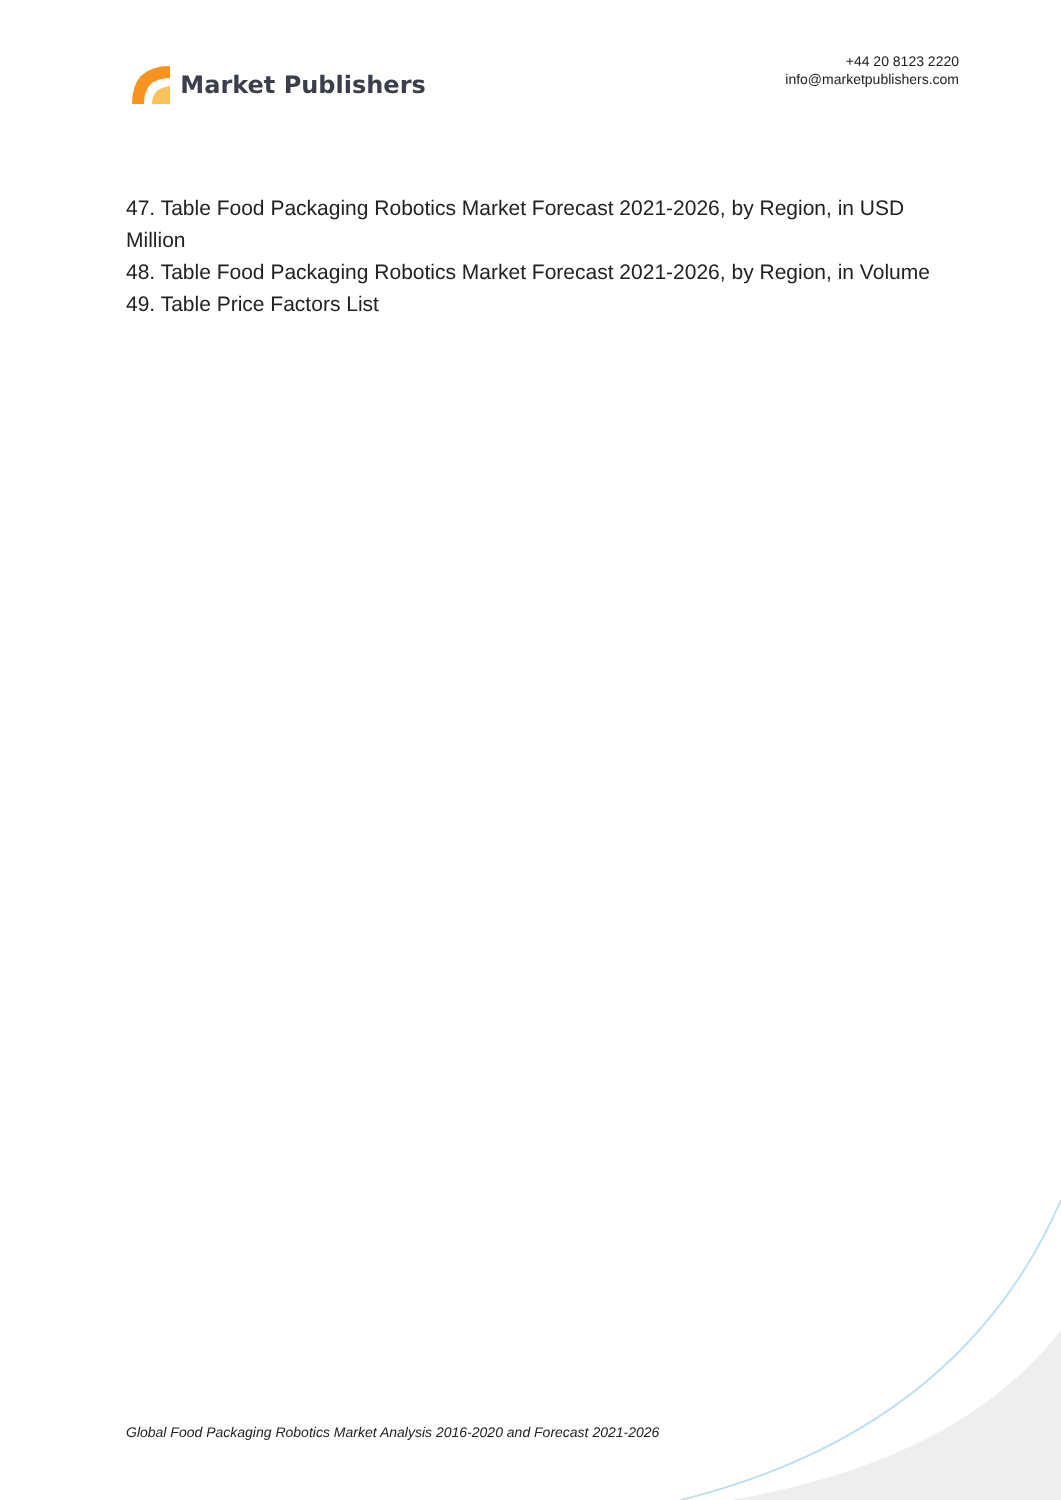Market Publishers
+44 20 8123 2220
info@marketpublishers.com
47. Table Food Packaging Robotics Market Forecast 2021-2026, by Region, in USD Million
48. Table Food Packaging Robotics Market Forecast 2021-2026, by Region, in Volume
49. Table Price Factors List
Global Food Packaging Robotics Market Analysis 2016-2020 and Forecast 2021-2026